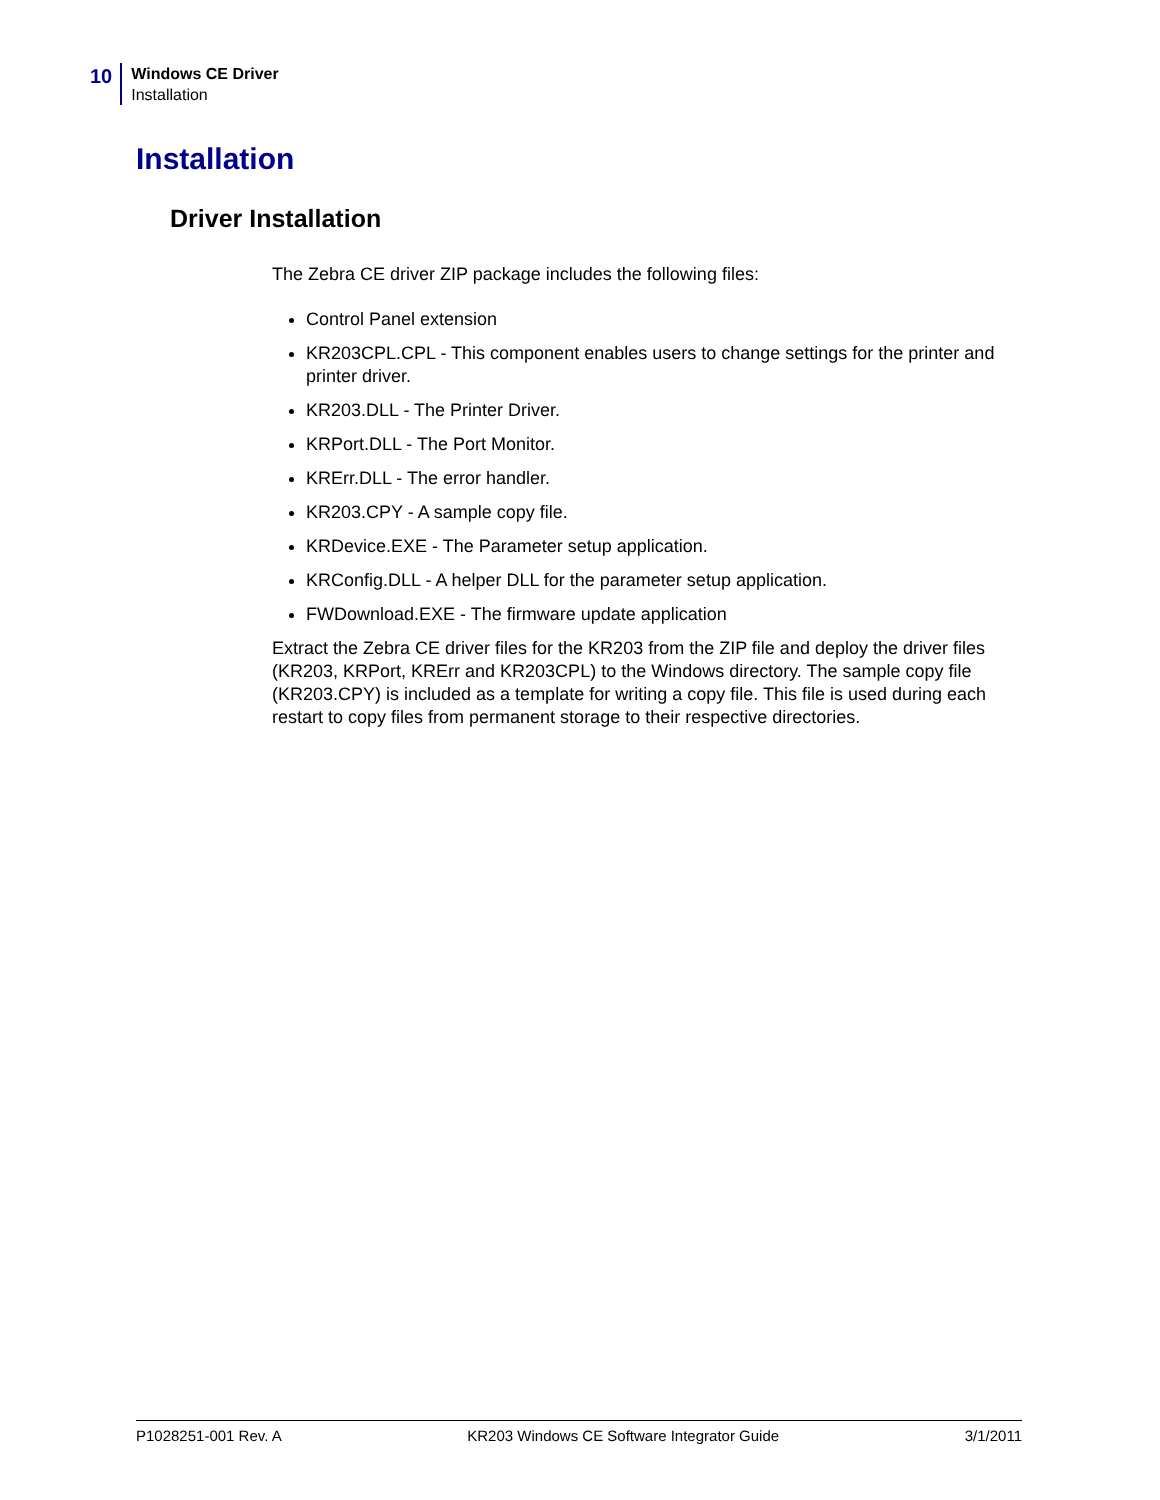10
Windows CE Driver
Installation
Installation
Driver Installation
The Zebra CE driver ZIP package includes the following files:
Control Panel extension
KR203CPL.CPL - This component enables users to change settings for the printer and printer driver.
KR203.DLL - The Printer Driver.
KRPort.DLL - The Port Monitor.
KRErr.DLL - The error handler.
KR203.CPY - A sample copy file.
KRDevice.EXE - The Parameter setup application.
KRConfig.DLL - A helper DLL for the parameter setup application.
FWDownload.EXE - The firmware update application
Extract the Zebra CE driver files for the KR203 from the ZIP file and deploy the driver files (KR203, KRPort, KRErr and KR203CPL) to the Windows directory. The sample copy file (KR203.CPY) is included as a template for writing a copy file. This file is used during each restart to copy files from permanent storage to their respective directories.
P1028251-001 Rev. A KR203 Windows CE Software Integrator Guide 3/1/2011